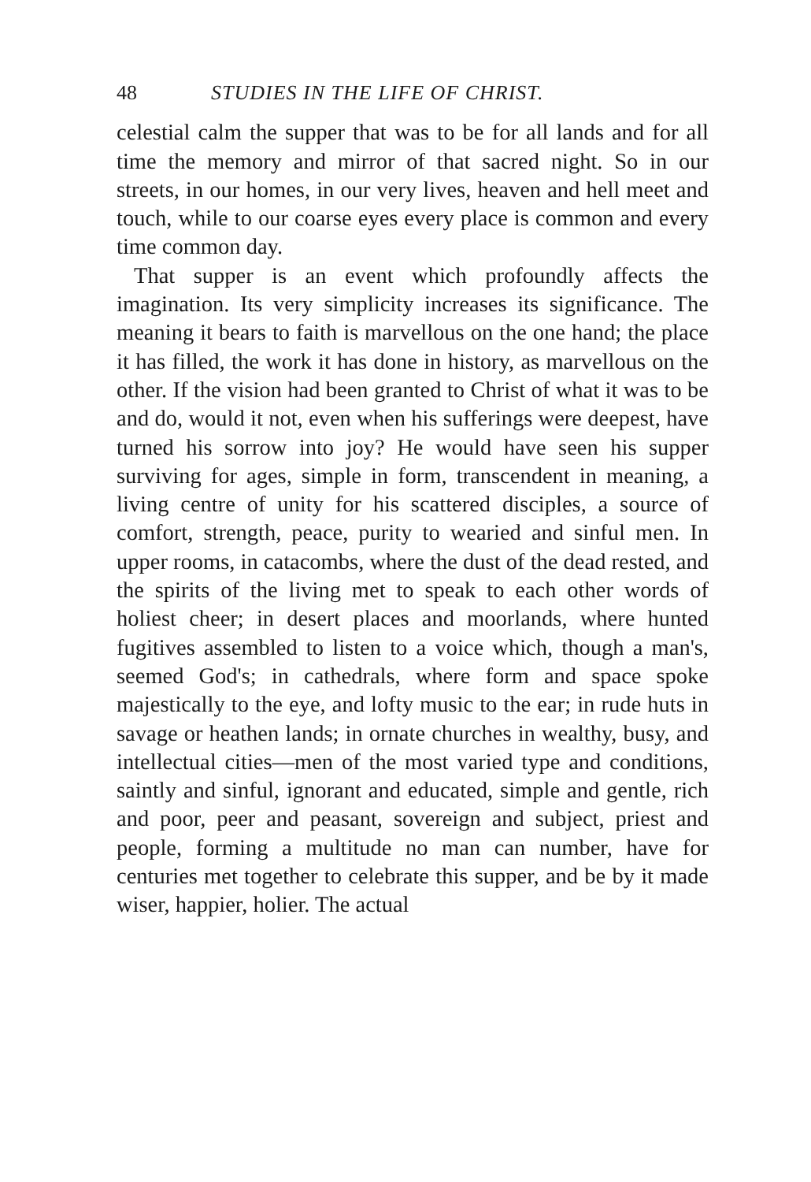48 STUDIES IN THE LIFE OF CHRIST.
celestial calm the supper that was to be for all lands and for all time the memory and mirror of that sacred night. So in our streets, in our homes, in our very lives, heaven and hell meet and touch, while to our coarse eyes every place is common and every time common day.
That supper is an event which profoundly affects the imagination. Its very simplicity increases its significance. The meaning it bears to faith is marvellous on the one hand; the place it has filled, the work it has done in history, as marvellous on the other. If the vision had been granted to Christ of what it was to be and do, would it not, even when his sufferings were deepest, have turned his sorrow into joy? He would have seen his supper surviving for ages, simple in form, transcendent in meaning, a living centre of unity for his scattered disciples, a source of comfort, strength, peace, purity to wearied and sinful men. In upper rooms, in catacombs, where the dust of the dead rested, and the spirits of the living met to speak to each other words of holiest cheer; in desert places and moorlands, where hunted fugitives assembled to listen to a voice which, though a man's, seemed God's; in cathedrals, where form and space spoke majestically to the eye, and lofty music to the ear; in rude huts in savage or heathen lands; in ornate churches in wealthy, busy, and intellectual cities—men of the most varied type and conditions, saintly and sinful, ignorant and educated, simple and gentle, rich and poor, peer and peasant, sovereign and subject, priest and people, forming a multitude no man can number, have for centuries met together to celebrate this supper, and be by it made wiser, happier, holier. The actual